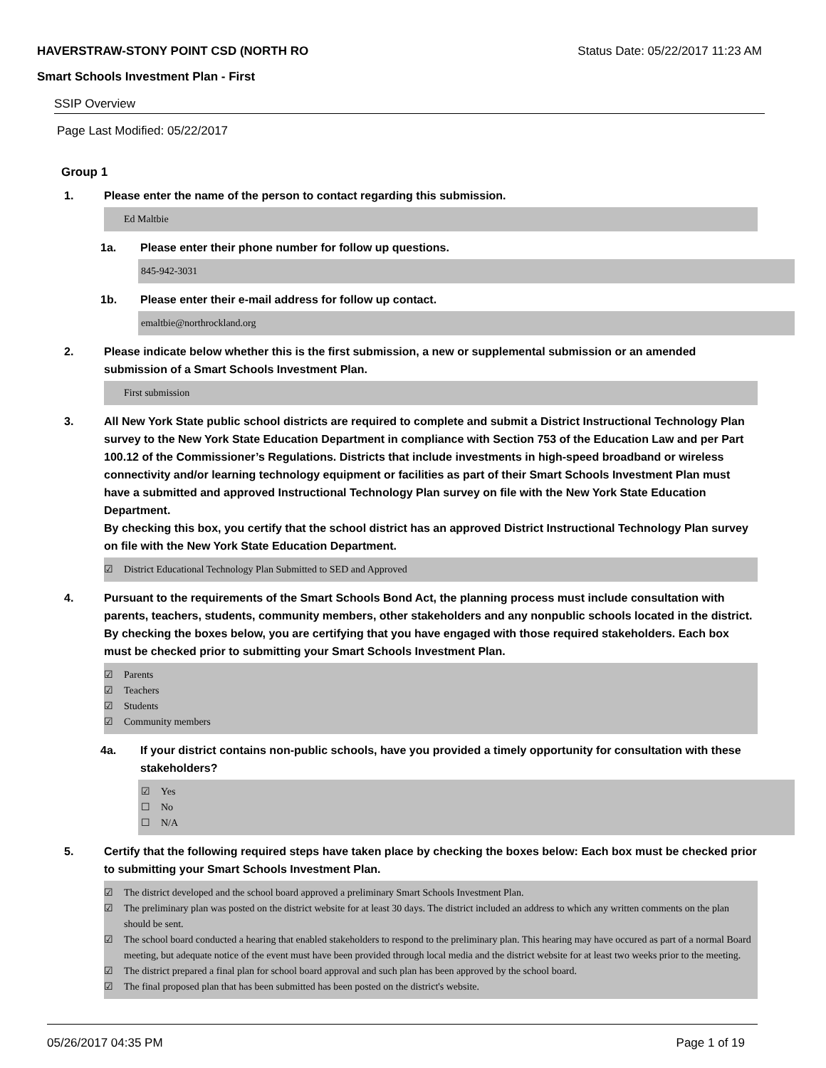HAVERSTRAW-STONY POINT CSD (NORTH RO Status Date: 05/22/2017 11:23 AM
Smart Schools Investment Plan - First
SSIP Overview
Page Last Modified: 05/22/2017
Group 1
1. Please enter the name of the person to contact regarding this submission.
Ed Maltbie
1a. Please enter their phone number for follow up questions.
845-942-3031
1b. Please enter their e-mail address for follow up contact.
emaltbie@northrockland.org
2. Please indicate below whether this is the first submission, a new or supplemental submission or an amended submission of a Smart Schools Investment Plan.
First submission
3. All New York State public school districts are required to complete and submit a District Instructional Technology Plan survey to the New York State Education Department in compliance with Section 753 of the Education Law and per Part 100.12 of the Commissioner’s Regulations. Districts that include investments in high-speed broadband or wireless connectivity and/or learning technology equipment or facilities as part of their Smart Schools Investment Plan must have a submitted and approved Instructional Technology Plan survey on file with the New York State Education Department.
By checking this box, you certify that the school district has an approved District Instructional Technology Plan survey on file with the New York State Education Department.
☑ District Educational Technology Plan Submitted to SED and Approved
4. Pursuant to the requirements of the Smart Schools Bond Act, the planning process must include consultation with parents, teachers, students, community members, other stakeholders and any nonpublic schools located in the district.
By checking the boxes below, you are certifying that you have engaged with those required stakeholders. Each box must be checked prior to submitting your Smart Schools Investment Plan.
☑ Parents
☑ Teachers
☑ Students
☑ Community members
4a. If your district contains non-public schools, have you provided a timely opportunity for consultation with these stakeholders?
☑ Yes
☐ No
☐ N/A
5. Certify that the following required steps have taken place by checking the boxes below: Each box must be checked prior to submitting your Smart Schools Investment Plan.
☑ The district developed and the school board approved a preliminary Smart Schools Investment Plan.
☑ The preliminary plan was posted on the district website for at least 30 days. The district included an address to which any written comments on the plan should be sent.
☑ The school board conducted a hearing that enabled stakeholders to respond to the preliminary plan. This hearing may have occured as part of a normal Board meeting, but adequate notice of the event must have been provided through local media and the district website for at least two weeks prior to the meeting.
☑ The district prepared a final plan for school board approval and such plan has been approved by the school board.
☑ The final proposed plan that has been submitted has been posted on the district's website.
05/26/2017 04:35 PM Page 1 of 19